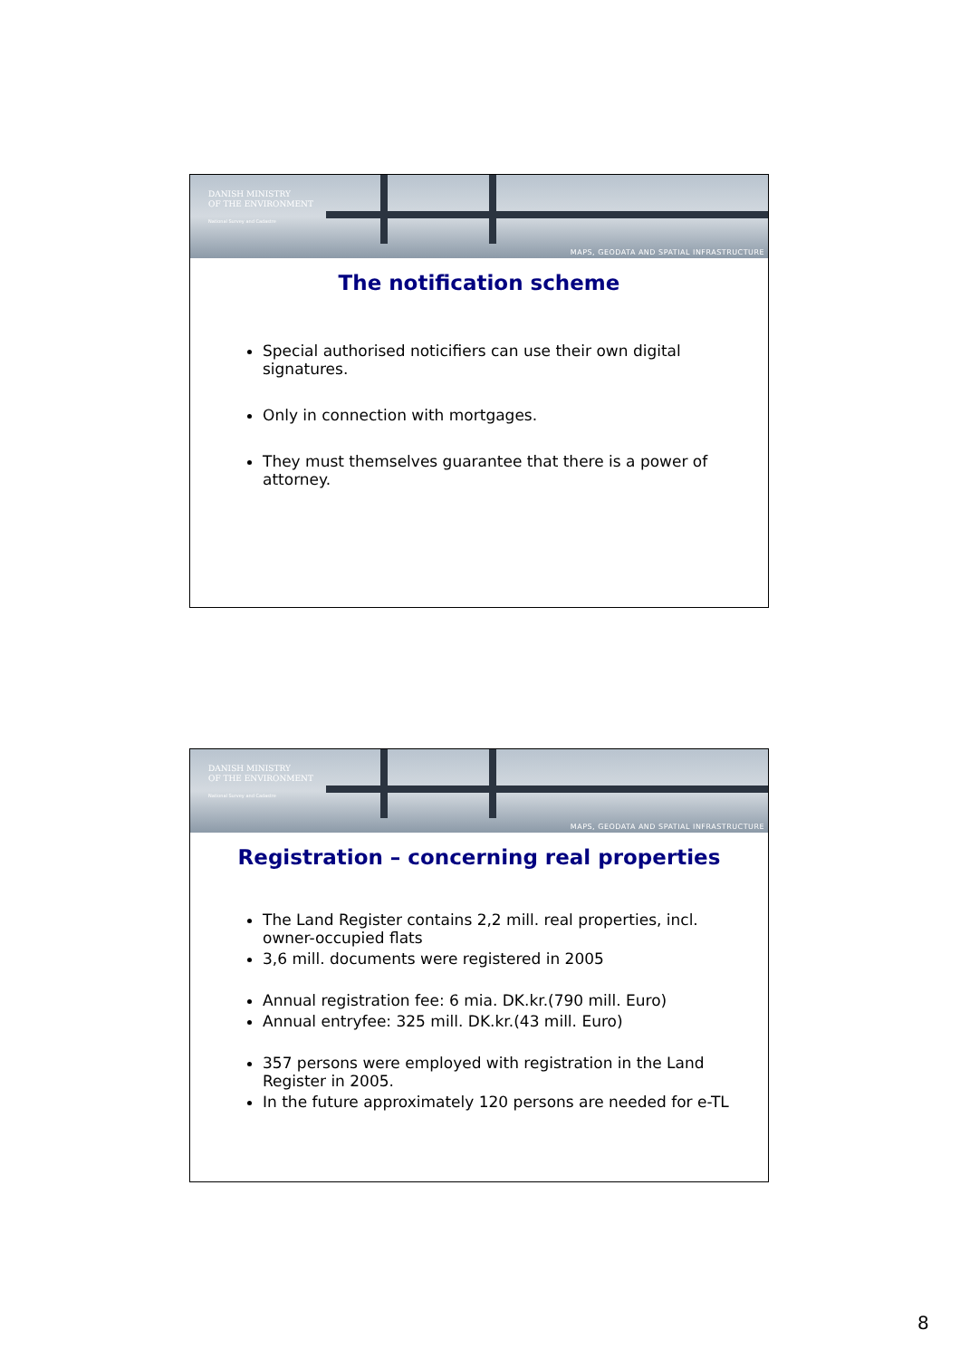DANISH MINISTRY
OF THE ENVIRONMENT
National Survey and Cadastre
MAPS, GEODATA AND SPATIAL INFRASTRUCTURE
The notification scheme
Special authorised noticifiers can use their own digital signatures.
Only in connection with mortgages.
They must themselves guarantee that there is a power of attorney.
DANISH MINISTRY
OF THE ENVIRONMENT
National Survey and Cadastre
MAPS, GEODATA AND SPATIAL INFRASTRUCTURE
Registration – concerning real properties
The Land Register contains 2,2 mill. real properties, incl. owner-occupied flats
3,6 mill. documents were registered in 2005
Annual registration fee: 6 mia. DK.kr.(790 mill. Euro)
Annual entryfee: 325 mill. DK.kr.(43 mill. Euro)
357 persons were employed with registration in the Land Register in 2005.
In the future approximately 120 persons are needed for e-TL
8